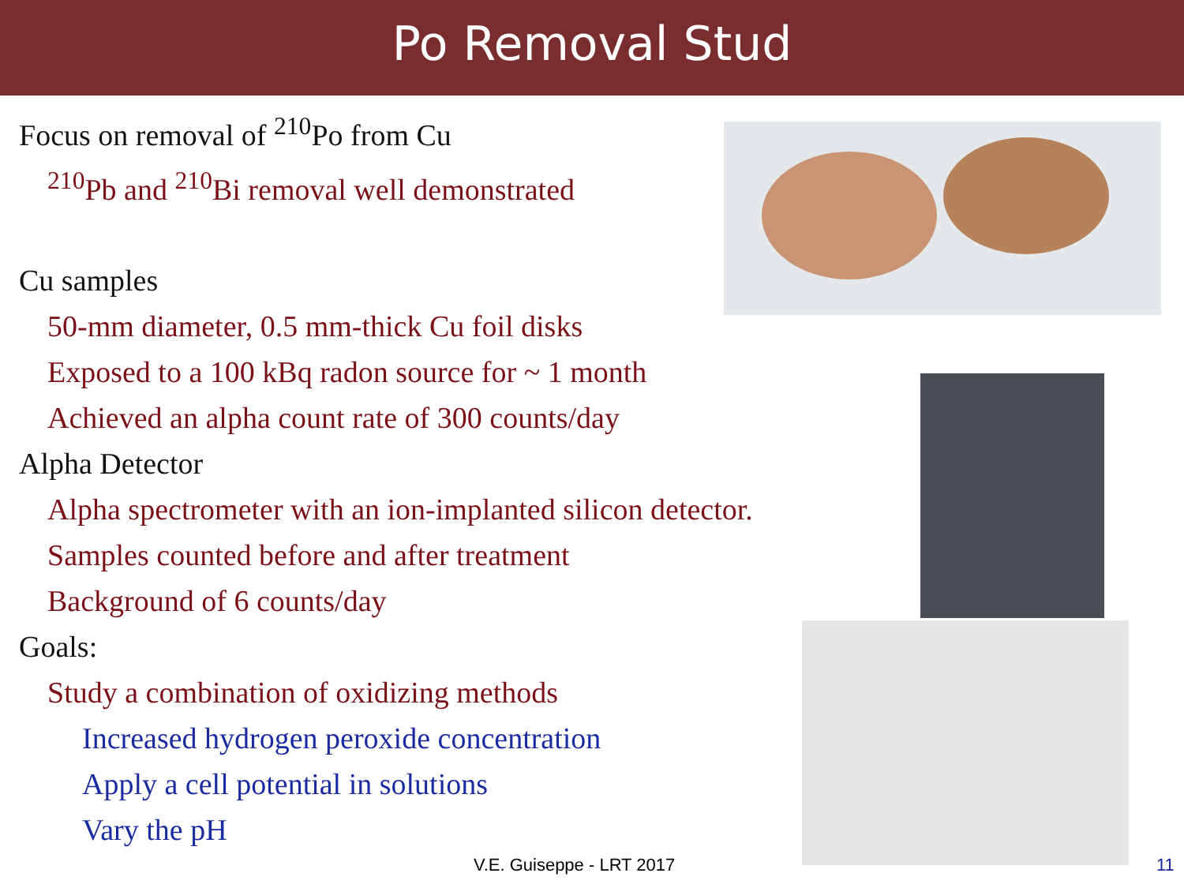Po Removal Stud
Focus on removal of <sup>210</sup>Po from Cu
<sup>210</sup>Pb and <sup>210</sup>Bi removal well demonstrated
Cu samples
50-mm diameter, 0.5 mm-thick Cu foil disks
Exposed to a 100 kBq radon source for ~ 1 month
Achieved an alpha count rate of 300 counts/day
Alpha Detector
Alpha spectrometer with an ion-implanted silicon detector.
Samples counted before and after treatment
Background of 6 counts/day
Goals:
Study a combination of oxidizing methods
Increased hydrogen peroxide concentration
Apply a cell potential in solutions
Vary the pH
V.E. Guiseppe - LRT 2017 11